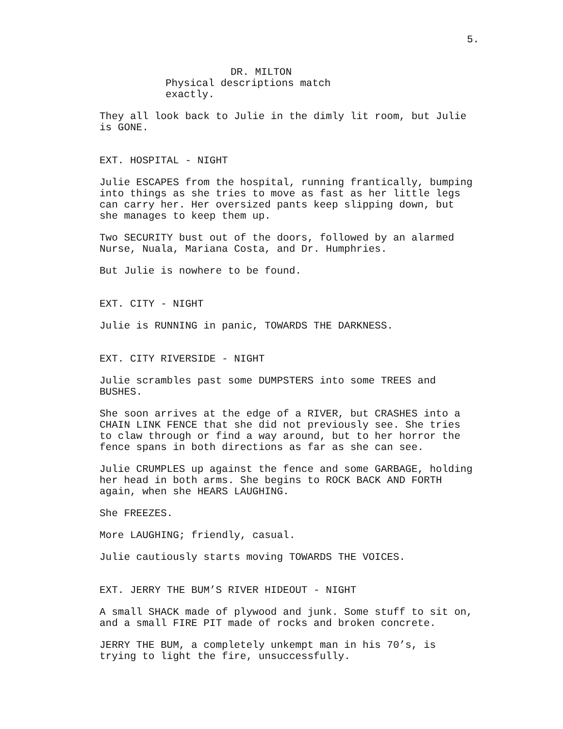5.
DR. MILTON
Physical descriptions match exactly.
They all look back to Julie in the dimly lit room, but Julie is GONE.
EXT. HOSPITAL - NIGHT
Julie ESCAPES from the hospital, running frantically, bumping into things as she tries to move as fast as her little legs can carry her. Her oversized pants keep slipping down, but she manages to keep them up.
Two SECURITY bust out of the doors, followed by an alarmed Nurse, Nuala, Mariana Costa, and Dr. Humphries.
But Julie is nowhere to be found.
EXT. CITY - NIGHT
Julie is RUNNING in panic, TOWARDS THE DARKNESS.
EXT. CITY RIVERSIDE - NIGHT
Julie scrambles past some DUMPSTERS into some TREES and BUSHES.
She soon arrives at the edge of a RIVER, but CRASHES into a CHAIN LINK FENCE that she did not previously see. She tries to claw through or find a way around, but to her horror the fence spans in both directions as far as she can see.
Julie CRUMPLES up against the fence and some GARBAGE, holding her head in both arms. She begins to ROCK BACK AND FORTH again, when she HEARS LAUGHING.
She FREEZES.
More LAUGHING; friendly, casual.
Julie cautiously starts moving TOWARDS THE VOICES.
EXT. JERRY THE BUM’S RIVER HIDEOUT - NIGHT
A small SHACK made of plywood and junk. Some stuff to sit on, and a small FIRE PIT made of rocks and broken concrete.
JERRY THE BUM, a completely unkempt man in his 70’s, is trying to light the fire, unsuccessfully.